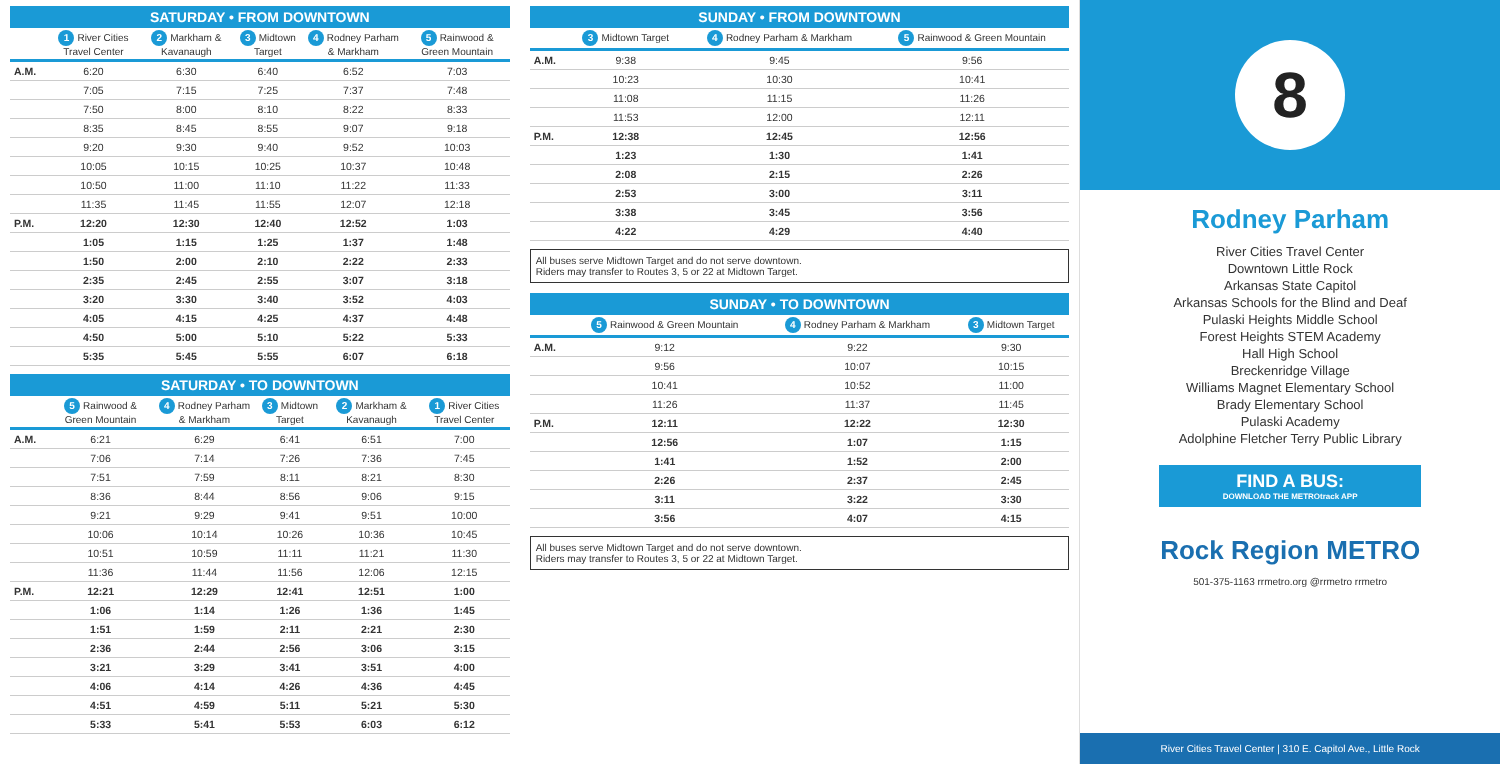SATURDAY • FROM DOWNTOWN
| | 1 River Cities Travel Center | 2 Markham & Kavanaugh | 3 Midtown Target | 4 Rodney Parham & Markham | 5 Rainwood & Green Mountain |
| --- | --- | --- | --- | --- | --- |
| A.M. | 6:20 | 6:30 | 6:40 | 6:52 | 7:03 |
| | 7:05 | 7:15 | 7:25 | 7:37 | 7:48 |
| | 7:50 | 8:00 | 8:10 | 8:22 | 8:33 |
| | 8:35 | 8:45 | 8:55 | 9:07 | 9:18 |
| | 9:20 | 9:30 | 9:40 | 9:52 | 10:03 |
| | 10:05 | 10:15 | 10:25 | 10:37 | 10:48 |
| | 10:50 | 11:00 | 11:10 | 11:22 | 11:33 |
| | 11:35 | 11:45 | 11:55 | 12:07 | 12:18 |
| P.M. | 12:20 | 12:30 | 12:40 | 12:52 | 1:03 |
| | 1:05 | 1:15 | 1:25 | 1:37 | 1:48 |
| | 1:50 | 2:00 | 2:10 | 2:22 | 2:33 |
| | 2:35 | 2:45 | 2:55 | 3:07 | 3:18 |
| | 3:20 | 3:30 | 3:40 | 3:52 | 4:03 |
| | 4:05 | 4:15 | 4:25 | 4:37 | 4:48 |
| | 4:50 | 5:00 | 5:10 | 5:22 | 5:33 |
| | 5:35 | 5:45 | 5:55 | 6:07 | 6:18 |
SATURDAY • TO DOWNTOWN
| | 5 Rainwood & Green Mountain | 4 Rodney Parham & Markham | 3 Midtown Target | 2 Markham & Kavanaugh | 1 River Cities Travel Center |
| --- | --- | --- | --- | --- | --- |
| A.M. | 6:21 | 6:29 | 6:41 | 6:51 | 7:00 |
| | 7:06 | 7:14 | 7:26 | 7:36 | 7:45 |
| | 7:51 | 7:59 | 8:11 | 8:21 | 8:30 |
| | 8:36 | 8:44 | 8:56 | 9:06 | 9:15 |
| | 9:21 | 9:29 | 9:41 | 9:51 | 10:00 |
| | 10:06 | 10:14 | 10:26 | 10:36 | 10:45 |
| | 10:51 | 10:59 | 11:11 | 11:21 | 11:30 |
| | 11:36 | 11:44 | 11:56 | 12:06 | 12:15 |
| P.M. | 12:21 | 12:29 | 12:41 | 12:51 | 1:00 |
| | 1:06 | 1:14 | 1:26 | 1:36 | 1:45 |
| | 1:51 | 1:59 | 2:11 | 2:21 | 2:30 |
| | 2:36 | 2:44 | 2:56 | 3:06 | 3:15 |
| | 3:21 | 3:29 | 3:41 | 3:51 | 4:00 |
| | 4:06 | 4:14 | 4:26 | 4:36 | 4:45 |
| | 4:51 | 4:59 | 5:11 | 5:21 | 5:30 |
| | 5:33 | 5:41 | 5:53 | 6:03 | 6:12 |
SUNDAY • FROM DOWNTOWN
| | 3 Midtown Target | 4 Rodney Parham & Markham | 5 Rainwood & Green Mountain |
| --- | --- | --- | --- |
| A.M. | 9:38 | 9:45 | 9:56 |
| | 10:23 | 10:30 | 10:41 |
| | 11:08 | 11:15 | 11:26 |
| | 11:53 | 12:00 | 12:11 |
| P.M. | 12:38 | 12:45 | 12:56 |
| | 1:23 | 1:30 | 1:41 |
| | 2:08 | 2:15 | 2:26 |
| | 2:53 | 3:00 | 3:11 |
| | 3:38 | 3:45 | 3:56 |
| | 4:22 | 4:29 | 4:40 |
All buses serve Midtown Target and do not serve downtown.
Riders may transfer to Routes 3, 5 or 22 at Midtown Target.
SUNDAY • TO DOWNTOWN
| | 5 Rainwood & Green Mountain | 4 Rodney Parham & Markham | 3 Midtown Target |
| --- | --- | --- | --- |
| A.M. | 9:12 | 9:22 | 9:30 |
| | 9:56 | 10:07 | 10:15 |
| | 10:41 | 10:52 | 11:00 |
| | 11:26 | 11:37 | 11:45 |
| P.M. | 12:11 | 12:22 | 12:30 |
| | 12:56 | 1:07 | 1:15 |
| | 1:41 | 1:52 | 2:00 |
| | 2:26 | 2:37 | 2:45 |
| | 3:11 | 3:22 | 3:30 |
| | 3:56 | 4:07 | 4:15 |
All buses serve Midtown Target and do not serve downtown.
Riders may transfer to Routes 3, 5 or 22 at Midtown Target.
8
Rodney Parham
River Cities Travel Center
Downtown Little Rock
Arkansas State Capitol
Arkansas Schools for the Blind and Deaf
Pulaski Heights Middle School
Forest Heights STEM Academy
Hall High School
Breckenridge Village
Williams Magnet Elementary School
Brady Elementary School
Pulaski Academy
Adolphine Fletcher Terry Public Library
FIND A BUS:
DOWNLOAD THE METROtrack APP
Rock Region METRO
501-375-1163 rrmetro.org @rrmetro rrmetro
River Cities Travel Center | 310 E. Capitol Ave., Little Rock